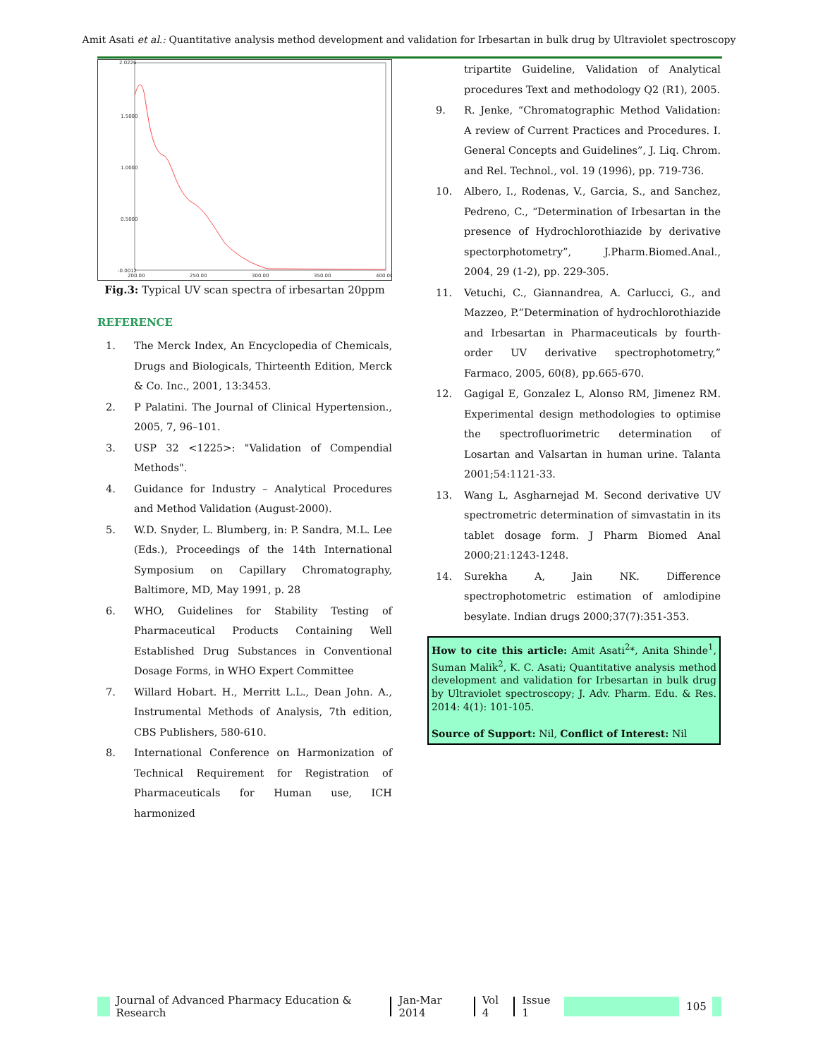Amit Asati et al.: Quantitative analysis method development and validation for Irbesartan in bulk drug by Ultraviolet spectroscopy
2.0226
1.5000
1.0000
0.5000
-0.0012
200.00
250.00
300.00
350.00
400.00
Fig.3: Typical UV scan spectra of irbesartan 20ppm
REFERENCE
1. The Merck Index, An Encyclopedia of Chemicals, Drugs and Biologicals, Thirteenth Edition, Merck & Co. Inc., 2001, 13:3453.
2. P Palatini. The Journal of Clinical Hypertension., 2005, 7, 96–101.
3. USP 32 <1225>: "Validation of Compendial Methods".
4. Guidance for Industry – Analytical Procedures and Method Validation (August-2000).
5. W.D. Snyder, L. Blumberg, in: P. Sandra, M.L. Lee (Eds.), Proceedings of the 14th International Symposium on Capillary Chromatography, Baltimore, MD, May 1991, p. 28
6. WHO, Guidelines for Stability Testing of Pharmaceutical Products Containing Well Established Drug Substances in Conventional Dosage Forms, in WHO Expert Committee
7. Willard Hobart. H., Merritt L.L., Dean John. A., Instrumental Methods of Analysis, 7th edition, CBS Publishers, 580-610.
8. International Conference on Harmonization of Technical Requirement for Registration of Pharmaceuticals for Human use, ICH harmonized
tripartite Guideline, Validation of Analytical procedures Text and methodology Q2 (R1), 2005.
9. R. Jenke, “Chromatographic Method Validation: A review of Current Practices and Procedures. I. General Concepts and Guidelines”, J. Liq. Chrom. and Rel. Technol., vol. 19 (1996), pp. 719-736.
10. Albero, I., Rodenas, V., Garcia, S., and Sanchez, Pedreno, C., “Determination of Irbesartan in the presence of Hydrochlorothiazide by derivative spectorphotometry”, J.Pharm.Biomed.Anal., 2004, 29 (1-2), pp. 229-305.
11. Vetuchi, C., Giannandrea, A. Carlucci, G., and Mazzeo, P.”Determination of hydrochlorothiazide and Irbesartan in Pharmaceuticals by fourth-order UV derivative spectrophotometry,” Farmaco, 2005, 60(8), pp.665-670.
12. Gagigal E, Gonzalez L, Alonso RM, Jimenez RM. Experimental design methodologies to optimise the spectrofluorimetric determination of Losartan and Valsartan in human urine. Talanta 2001;54:1121-33.
13. Wang L, Asgharnejad M. Second derivative UV spectrometric determination of simvastatin in its tablet dosage form. J Pharm Biomed Anal 2000;21:1243-1248.
14. Surekha A, Jain NK. Difference spectrophotometric estimation of amlodipine besylate. Indian drugs 2000;37(7):351-353.
How to cite this article: Amit Asati<sup>2</sup>*, Anita Shinde<sup>1</sup>, Suman Malik<sup>2</sup>, K. C. Asati; Quantitative analysis method development and validation for Irbesartan in bulk drug by Ultraviolet spectroscopy; J. Adv. Pharm. Edu. & Res. 2014: 4(1): 101-105.
Source of Support: Nil, Conflict of Interest: Nil
Journal of Advanced Pharmacy Education & Research
Jan-Mar 2014 Vol 4 Issue 1 105